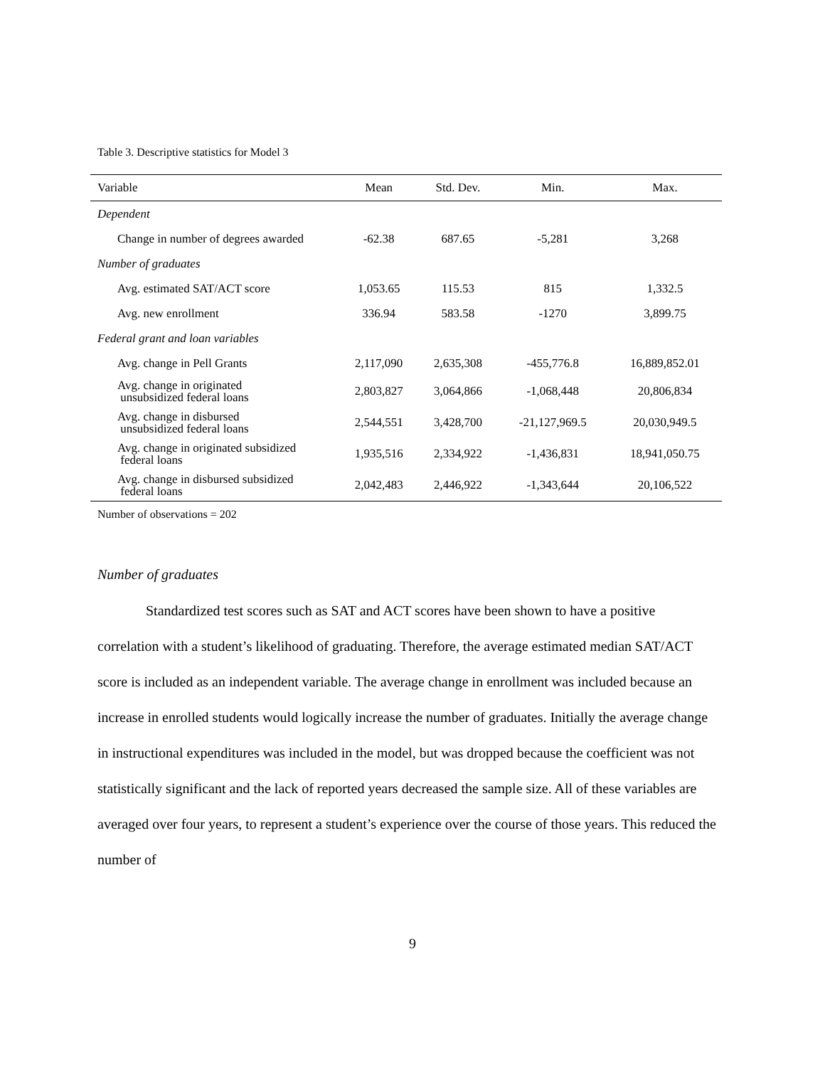Table 3. Descriptive statistics for Model 3
| Variable | Mean | Std. Dev. | Min. | Max. |
| --- | --- | --- | --- | --- |
| Dependent | | | | |
| Change in number of degrees awarded | -62.38 | 687.65 | -5,281 | 3,268 |
| Number of graduates | | | | |
| Avg. estimated SAT/ACT score | 1,053.65 | 115.53 | 815 | 1,332.5 |
| Avg. new enrollment | 336.94 | 583.58 | -1270 | 3,899.75 |
| Federal grant and loan variables | | | | |
| Avg. change in Pell Grants | 2,117,090 | 2,635,308 | -455,776.8 | 16,889,852.01 |
| Avg. change in originated unsubsidized federal loans | 2,803,827 | 3,064,866 | -1,068,448 | 20,806,834 |
| Avg. change in disbursed unsubsidized federal loans | 2,544,551 | 3,428,700 | -21,127,969.5 | 20,030,949.5 |
| Avg. change in originated subsidized federal loans | 1,935,516 | 2,334,922 | -1,436,831 | 18,941,050.75 |
| Avg. change in disbursed subsidized federal loans | 2,042,483 | 2,446,922 | -1,343,644 | 20,106,522 |
Number of observations = 202
Number of graduates
Standardized test scores such as SAT and ACT scores have been shown to have a positive correlation with a student’s likelihood of graduating. Therefore, the average estimated median SAT/ACT score is included as an independent variable. The average change in enrollment was included because an increase in enrolled students would logically increase the number of graduates. Initially the average change in instructional expenditures was included in the model, but was dropped because the coefficient was not statistically significant and the lack of reported years decreased the sample size. All of these variables are averaged over four years, to represent a student’s experience over the course of those years. This reduced the number of
9